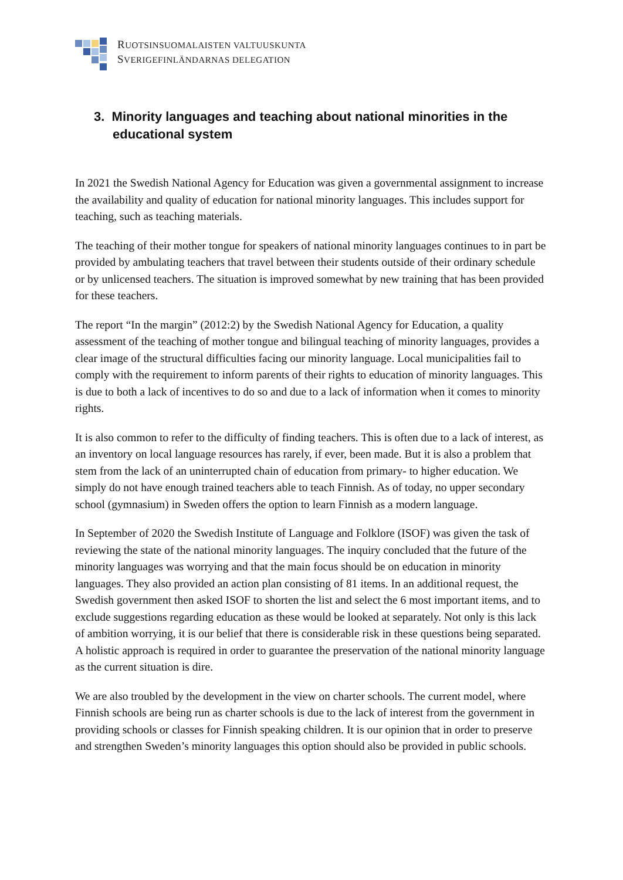RUOTSINSUOMALAISTEN VALTUUSKUNTA
SVERIGEFINLÄNDARNAS DELEGATION
3. Minority languages and teaching about national minorities in the educational system
In 2021 the Swedish National Agency for Education was given a governmental assignment to increase the availability and quality of education for national minority languages. This includes support for teaching, such as teaching materials.
The teaching of their mother tongue for speakers of national minority languages continues to in part be provided by ambulating teachers that travel between their students outside of their ordinary schedule or by unlicensed teachers. The situation is improved somewhat by new training that has been provided for these teachers.
The report “In the margin” (2012:2) by the Swedish National Agency for Education, a quality assessment of the teaching of mother tongue and bilingual teaching of minority languages, provides a clear image of the structural difficulties facing our minority language. Local municipalities fail to comply with the requirement to inform parents of their rights to education of minority languages. This is due to both a lack of incentives to do so and due to a lack of information when it comes to minority rights.
It is also common to refer to the difficulty of finding teachers. This is often due to a lack of interest, as an inventory on local language resources has rarely, if ever, been made. But it is also a problem that stem from the lack of an uninterrupted chain of education from primary- to higher education. We simply do not have enough trained teachers able to teach Finnish. As of today, no upper secondary school (gymnasium) in Sweden offers the option to learn Finnish as a modern language.
In September of 2020 the Swedish Institute of Language and Folklore (ISOF) was given the task of reviewing the state of the national minority languages. The inquiry concluded that the future of the minority languages was worrying and that the main focus should be on education in minority languages. They also provided an action plan consisting of 81 items. In an additional request, the Swedish government then asked ISOF to shorten the list and select the 6 most important items, and to exclude suggestions regarding education as these would be looked at separately. Not only is this lack of ambition worrying, it is our belief that there is considerable risk in these questions being separated. A holistic approach is required in order to guarantee the preservation of the national minority language as the current situation is dire.
We are also troubled by the development in the view on charter schools. The current model, where Finnish schools are being run as charter schools is due to the lack of interest from the government in providing schools or classes for Finnish speaking children. It is our opinion that in order to preserve and strengthen Sweden’s minority languages this option should also be provided in public schools.